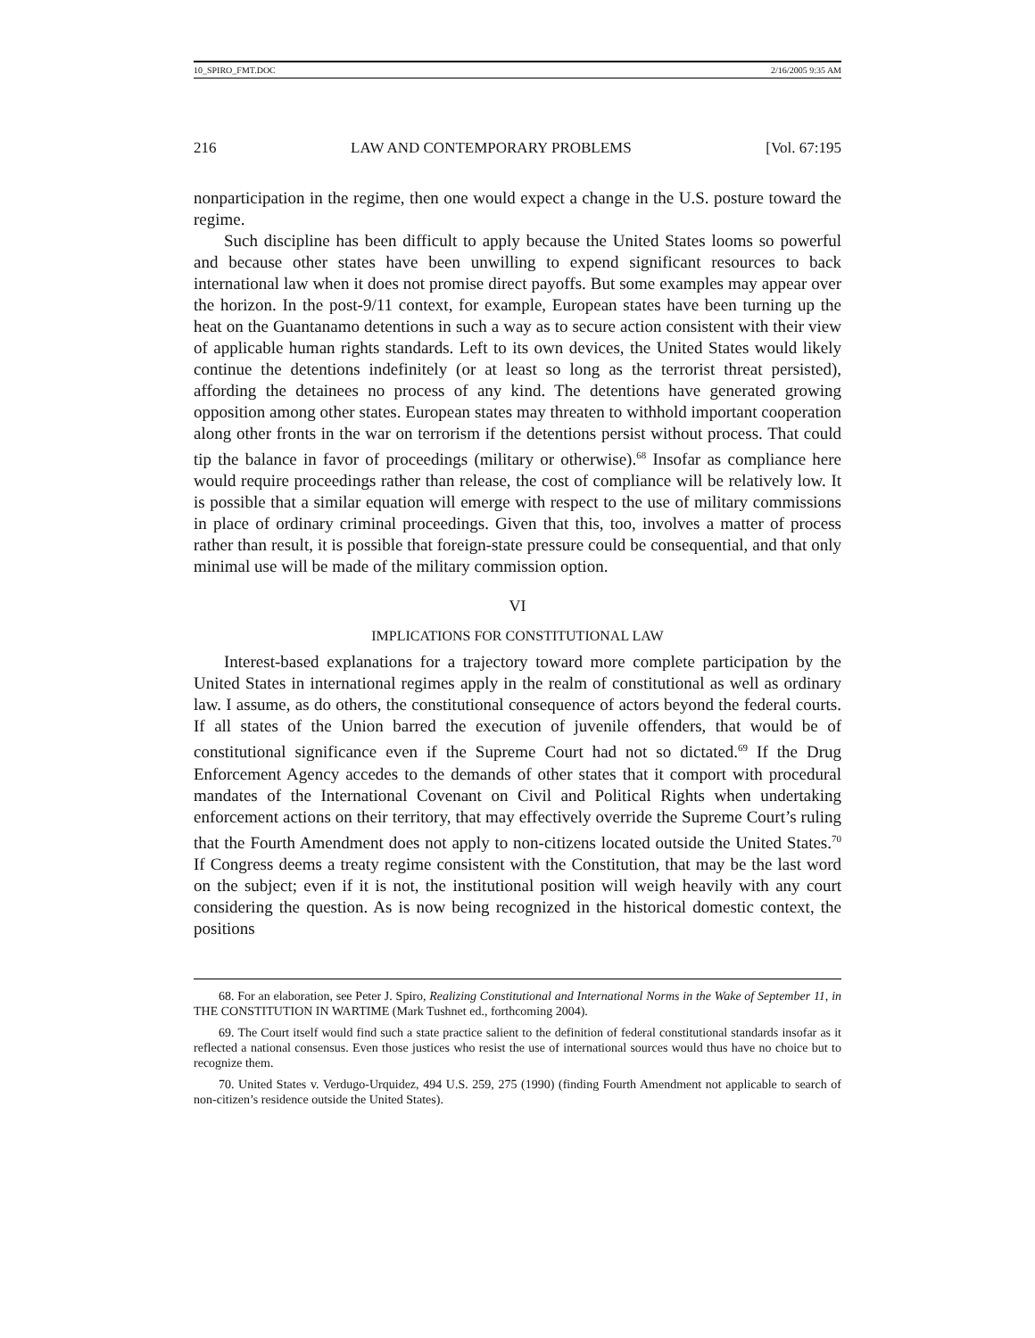10_SPIRO_FMT.DOC 2/16/2005 9:35 AM
216 LAW AND CONTEMPORARY PROBLEMS [Vol. 67:195
nonparticipation in the regime, then one would expect a change in the U.S. posture toward the regime.
Such discipline has been difficult to apply because the United States looms so powerful and because other states have been unwilling to expend significant resources to back international law when it does not promise direct payoffs. But some examples may appear over the horizon. In the post-9/11 context, for example, European states have been turning up the heat on the Guantanamo detentions in such a way as to secure action consistent with their view of applicable human rights standards. Left to its own devices, the United States would likely continue the detentions indefinitely (or at least so long as the terrorist threat persisted), affording the detainees no process of any kind. The detentions have generated growing opposition among other states. European states may threaten to withhold important cooperation along other fronts in the war on terrorism if the detentions persist without process. That could tip the balance in favor of proceedings (military or otherwise).<sup>68</sup> Insofar as compliance here would require proceedings rather than release, the cost of compliance will be relatively low. It is possible that a similar equation will emerge with respect to the use of military commissions in place of ordinary criminal proceedings. Given that this, too, involves a matter of process rather than result, it is possible that foreign-state pressure could be consequential, and that only minimal use will be made of the military commission option.
VI
IMPLICATIONS FOR CONSTITUTIONAL LAW
Interest-based explanations for a trajectory toward more complete participation by the United States in international regimes apply in the realm of constitutional as well as ordinary law. I assume, as do others, the constitutional consequence of actors beyond the federal courts. If all states of the Union barred the execution of juvenile offenders, that would be of constitutional significance even if the Supreme Court had not so dictated.<sup>69</sup> If the Drug Enforcement Agency accedes to the demands of other states that it comport with procedural mandates of the International Covenant on Civil and Political Rights when undertaking enforcement actions on their territory, that may effectively override the Supreme Court’s ruling that the Fourth Amendment does not apply to non-citizens located outside the United States.<sup>70</sup> If Congress deems a treaty regime consistent with the Constitution, that may be the last word on the subject; even if it is not, the institutional position will weigh heavily with any court considering the question. As is now being recognized in the historical domestic context, the positions
68. For an elaboration, see Peter J. Spiro, Realizing Constitutional and International Norms in the Wake of September 11, in THE CONSTITUTION IN WARTIME (Mark Tushnet ed., forthcoming 2004).
69. The Court itself would find such a state practice salient to the definition of federal constitutional standards insofar as it reflected a national consensus. Even those justices who resist the use of international sources would thus have no choice but to recognize them.
70. United States v. Verdugo-Urquidez, 494 U.S. 259, 275 (1990) (finding Fourth Amendment not applicable to search of non-citizen’s residence outside the United States).